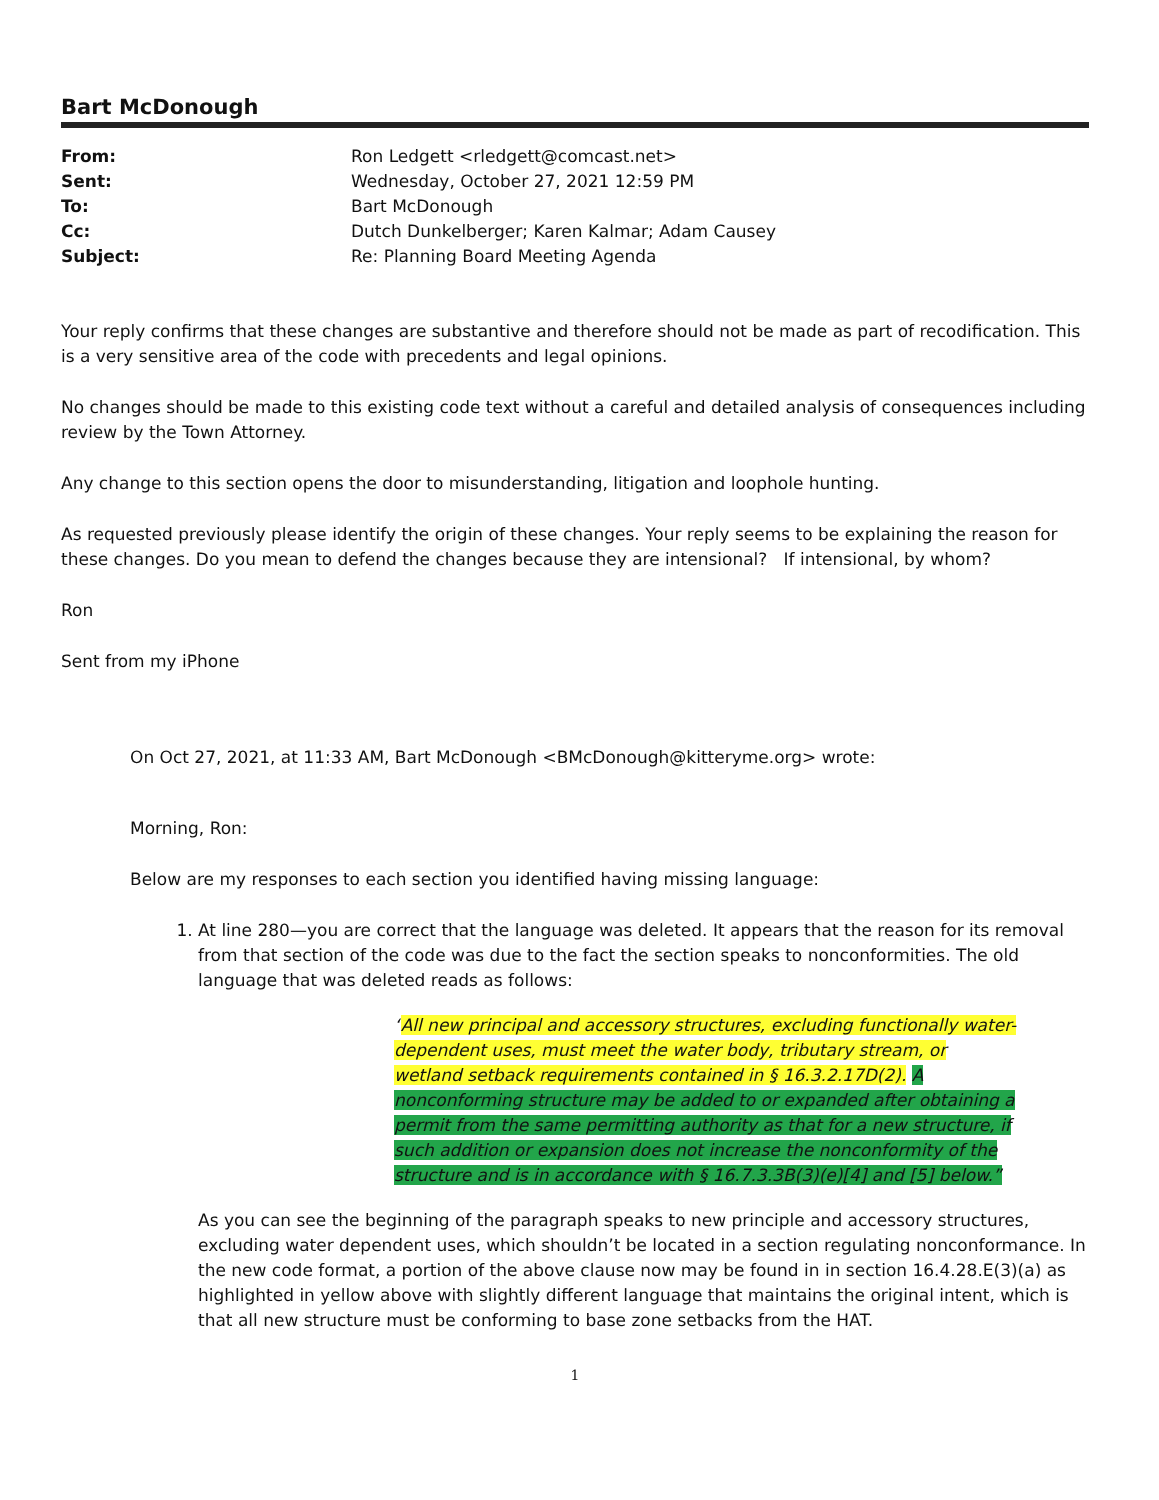Bart McDonough
| From: | Ron Ledgett <rledgett@comcast.net> |
| Sent: | Wednesday, October 27, 2021 12:59 PM |
| To: | Bart McDonough |
| Cc: | Dutch Dunkelberger; Karen Kalmar; Adam Causey |
| Subject: | Re: Planning Board Meeting Agenda |
Your reply confirms that these changes are substantive and therefore should not be made as part of recodification. This is a very sensitive area of the code with precedents and legal opinions.
No changes should be made to this existing code text without a careful and detailed analysis of consequences including review by the Town Attorney.
Any change to this section opens the door to misunderstanding, litigation and loophole hunting.
As requested previously please identify the origin of these changes. Your reply seems to be explaining the reason for these changes. Do you mean to defend the changes because they are intensional? If intensional, by whom?
Ron
Sent from my iPhone
On Oct 27, 2021, at 11:33 AM, Bart McDonough <BMcDonough@kitteryme.org> wrote:
Morning, Ron:
Below are my responses to each section you identified having missing language:
1. At line 280—you are correct that the language was deleted. It appears that the reason for its removal from that section of the code was due to the fact the section speaks to nonconformities. The old language that was deleted reads as follows:
“All new principal and accessory structures, excluding functionally water-dependent uses, must meet the water body, tributary stream, or wetland setback requirements contained in § 16.3.2.17D(2). A nonconforming structure may be added to or expanded after obtaining a permit from the same permitting authority as that for a new structure, if such addition or expansion does not increase the nonconformity of the structure and is in accordance with § 16.7.3.3B(3)(e)[4] and [5] below.”
As you can see the beginning of the paragraph speaks to new principle and accessory structures, excluding water dependent uses, which shouldn’t be located in a section regulating nonconformance. In the new code format, a portion of the above clause now may be found in in section 16.4.28.E(3)(a) as highlighted in yellow above with slightly different language that maintains the original intent, which is that all new structure must be conforming to base zone setbacks from the HAT.
1